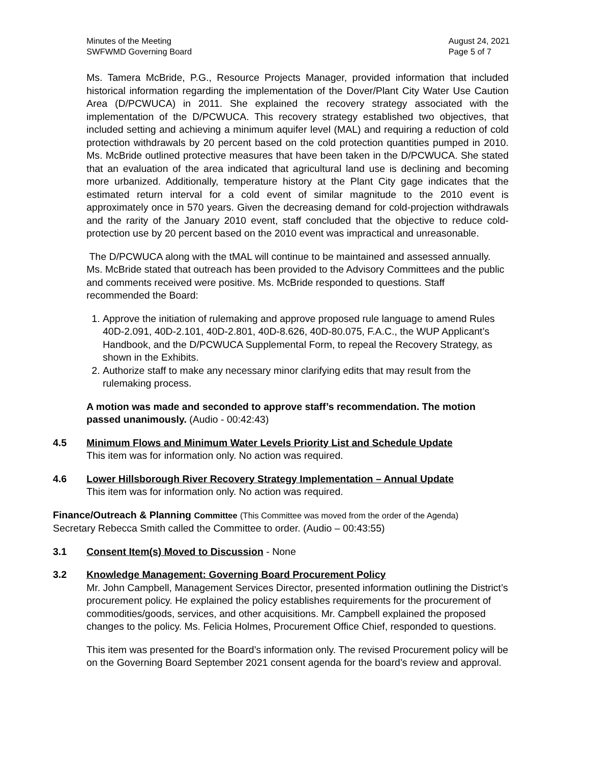Minutes of the Meeting
SWFWMD Governing Board
August 24, 2021
Page 5 of 7
Ms. Tamera McBride, P.G., Resource Projects Manager, provided information that included historical information regarding the implementation of the Dover/Plant City Water Use Caution Area (D/PCWUCA) in 2011. She explained the recovery strategy associated with the implementation of the D/PCWUCA. This recovery strategy established two objectives, that included setting and achieving a minimum aquifer level (MAL) and requiring a reduction of cold protection withdrawals by 20 percent based on the cold protection quantities pumped in 2010. Ms. McBride outlined protective measures that have been taken in the D/PCWUCA. She stated that an evaluation of the area indicated that agricultural land use is declining and becoming more urbanized. Additionally, temperature history at the Plant City gage indicates that the estimated return interval for a cold event of similar magnitude to the 2010 event is approximately once in 570 years. Given the decreasing demand for cold-projection withdrawals and the rarity of the January 2010 event, staff concluded that the objective to reduce cold-protection use by 20 percent based on the 2010 event was impractical and unreasonable.
The D/PCWUCA along with the tMAL will continue to be maintained and assessed annually. Ms. McBride stated that outreach has been provided to the Advisory Committees and the public and comments received were positive. Ms. McBride responded to questions. Staff recommended the Board:
1. Approve the initiation of rulemaking and approve proposed rule language to amend Rules 40D-2.091, 40D-2.101, 40D-2.801, 40D-8.626, 40D-80.075, F.A.C., the WUP Applicant’s Handbook, and the D/PCWUCA Supplemental Form, to repeal the Recovery Strategy, as shown in the Exhibits.
2. Authorize staff to make any necessary minor clarifying edits that may result from the rulemaking process.
A motion was made and seconded to approve staff’s recommendation. The motion passed unanimously. (Audio - 00:42:43)
4.5 Minimum Flows and Minimum Water Levels Priority List and Schedule Update
This item was for information only. No action was required.
4.6 Lower Hillsborough River Recovery Strategy Implementation – Annual Update
This item was for information only. No action was required.
Finance/Outreach & Planning Committee (This Committee was moved from the order of the Agenda)
Secretary Rebecca Smith called the Committee to order. (Audio – 00:43:55)
3.1 Consent Item(s) Moved to Discussion - None
3.2 Knowledge Management: Governing Board Procurement Policy
Mr. John Campbell, Management Services Director, presented information outlining the District’s procurement policy. He explained the policy establishes requirements for the procurement of commodities/goods, services, and other acquisitions. Mr. Campbell explained the proposed changes to the policy. Ms. Felicia Holmes, Procurement Office Chief, responded to questions.
This item was presented for the Board’s information only. The revised Procurement policy will be on the Governing Board September 2021 consent agenda for the board’s review and approval.